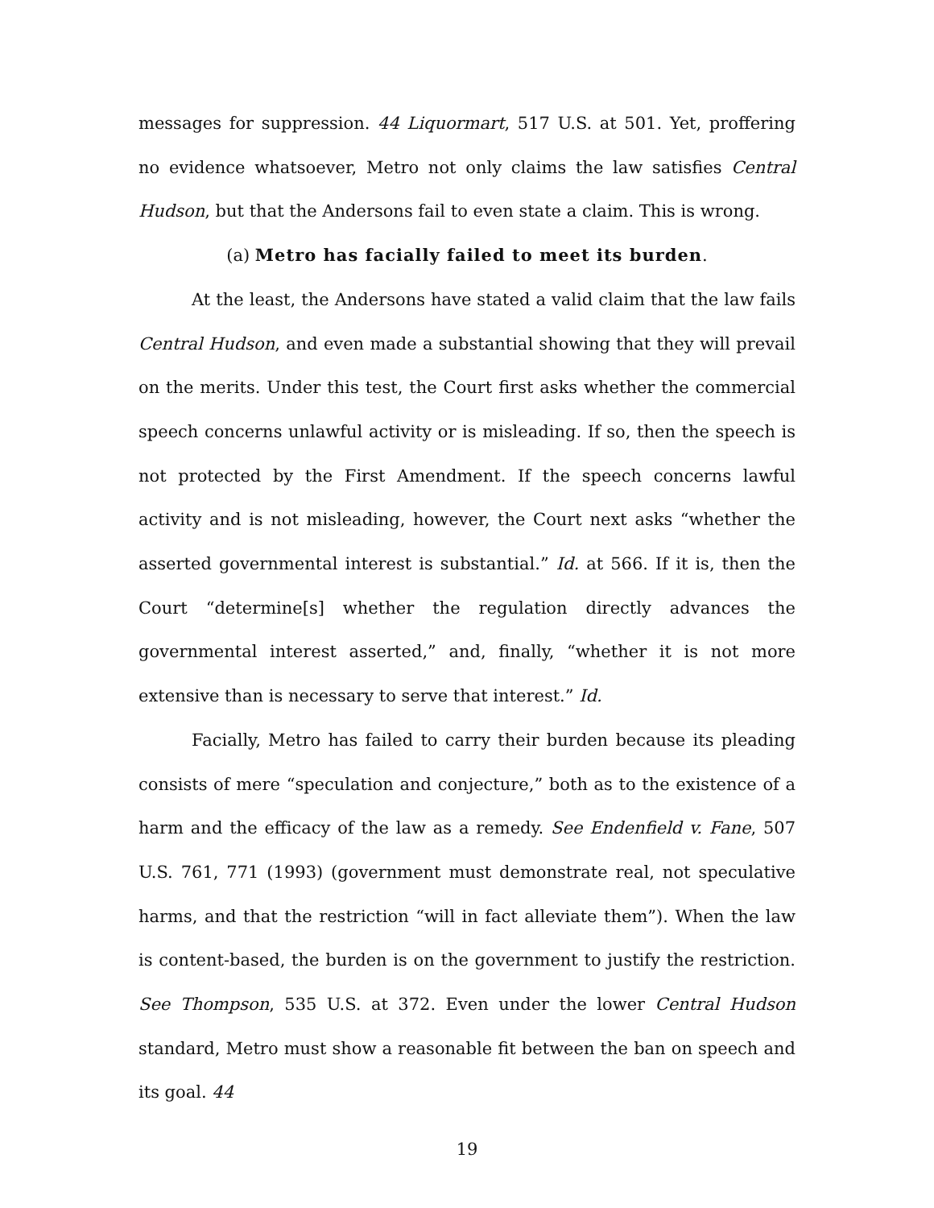messages for suppression. 44 Liquormart, 517 U.S. at 501. Yet, proffering no evidence whatsoever, Metro not only claims the law satisfies Central Hudson, but that the Andersons fail to even state a claim. This is wrong.
(a) Metro has facially failed to meet its burden.
At the least, the Andersons have stated a valid claim that the law fails Central Hudson, and even made a substantial showing that they will prevail on the merits. Under this test, the Court first asks whether the commercial speech concerns unlawful activity or is misleading. If so, then the speech is not protected by the First Amendment. If the speech concerns lawful activity and is not misleading, however, the Court next asks “whether the asserted governmental interest is substantial.” Id. at 566. If it is, then the Court “determine[s] whether the regulation directly advances the governmental interest asserted,” and, finally, “whether it is not more extensive than is necessary to serve that interest.” Id.
Facially, Metro has failed to carry their burden because its pleading consists of mere “speculation and conjecture,” both as to the existence of a harm and the efficacy of the law as a remedy. See Endenfield v. Fane, 507 U.S. 761, 771 (1993) (government must demonstrate real, not speculative harms, and that the restriction “will in fact alleviate them”). When the law is content-based, the burden is on the government to justify the restriction. See Thompson, 535 U.S. at 372. Even under the lower Central Hudson standard, Metro must show a reasonable fit between the ban on speech and its goal. 44
19